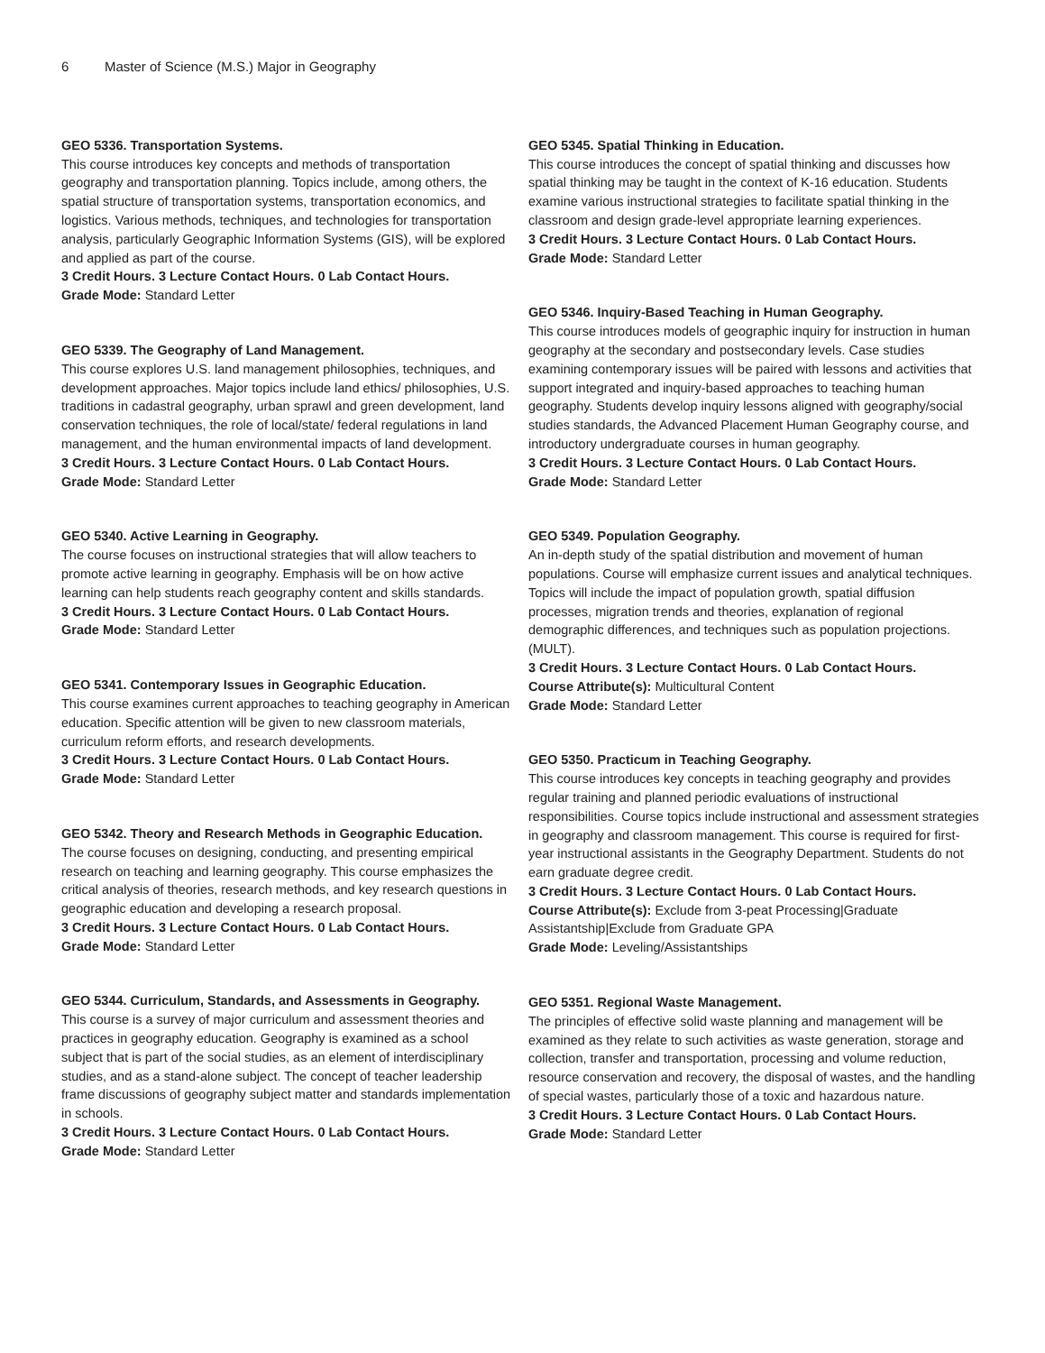6 Master of Science (M.S.) Major in Geography
GEO 5336. Transportation Systems.
This course introduces key concepts and methods of transportation geography and transportation planning. Topics include, among others, the spatial structure of transportation systems, transportation economics, and logistics. Various methods, techniques, and technologies for transportation analysis, particularly Geographic Information Systems (GIS), will be explored and applied as part of the course.
3 Credit Hours. 3 Lecture Contact Hours. 0 Lab Contact Hours.
Grade Mode: Standard Letter
GEO 5339. The Geography of Land Management.
This course explores U.S. land management philosophies, techniques, and development approaches. Major topics include land ethics/ philosophies, U.S. traditions in cadastral geography, urban sprawl and green development, land conservation techniques, the role of local/state/ federal regulations in land management, and the human environmental impacts of land development.
3 Credit Hours. 3 Lecture Contact Hours. 0 Lab Contact Hours.
Grade Mode: Standard Letter
GEO 5340. Active Learning in Geography.
The course focuses on instructional strategies that will allow teachers to promote active learning in geography. Emphasis will be on how active learning can help students reach geography content and skills standards.
3 Credit Hours. 3 Lecture Contact Hours. 0 Lab Contact Hours.
Grade Mode: Standard Letter
GEO 5341. Contemporary Issues in Geographic Education.
This course examines current approaches to teaching geography in American education. Specific attention will be given to new classroom materials, curriculum reform efforts, and research developments.
3 Credit Hours. 3 Lecture Contact Hours. 0 Lab Contact Hours.
Grade Mode: Standard Letter
GEO 5342. Theory and Research Methods in Geographic Education.
The course focuses on designing, conducting, and presenting empirical research on teaching and learning geography. This course emphasizes the critical analysis of theories, research methods, and key research questions in geographic education and developing a research proposal.
3 Credit Hours. 3 Lecture Contact Hours. 0 Lab Contact Hours.
Grade Mode: Standard Letter
GEO 5344. Curriculum, Standards, and Assessments in Geography.
This course is a survey of major curriculum and assessment theories and practices in geography education. Geography is examined as a school subject that is part of the social studies, as an element of interdisciplinary studies, and as a stand-alone subject. The concept of teacher leadership frame discussions of geography subject matter and standards implementation in schools.
3 Credit Hours. 3 Lecture Contact Hours. 0 Lab Contact Hours.
Grade Mode: Standard Letter
GEO 5345. Spatial Thinking in Education.
This course introduces the concept of spatial thinking and discusses how spatial thinking may be taught in the context of K-16 education. Students examine various instructional strategies to facilitate spatial thinking in the classroom and design grade-level appropriate learning experiences.
3 Credit Hours. 3 Lecture Contact Hours. 0 Lab Contact Hours.
Grade Mode: Standard Letter
GEO 5346. Inquiry-Based Teaching in Human Geography.
This course introduces models of geographic inquiry for instruction in human geography at the secondary and postsecondary levels. Case studies examining contemporary issues will be paired with lessons and activities that support integrated and inquiry-based approaches to teaching human geography. Students develop inquiry lessons aligned with geography/social studies standards, the Advanced Placement Human Geography course, and introductory undergraduate courses in human geography.
3 Credit Hours. 3 Lecture Contact Hours. 0 Lab Contact Hours.
Grade Mode: Standard Letter
GEO 5349. Population Geography.
An in-depth study of the spatial distribution and movement of human populations. Course will emphasize current issues and analytical techniques. Topics will include the impact of population growth, spatial diffusion processes, migration trends and theories, explanation of regional demographic differences, and techniques such as population projections. (MULT).
3 Credit Hours. 3 Lecture Contact Hours. 0 Lab Contact Hours.
Course Attribute(s): Multicultural Content
Grade Mode: Standard Letter
GEO 5350. Practicum in Teaching Geography.
This course introduces key concepts in teaching geography and provides regular training and planned periodic evaluations of instructional responsibilities. Course topics include instructional and assessment strategies in geography and classroom management. This course is required for first-year instructional assistants in the Geography Department. Students do not earn graduate degree credit.
3 Credit Hours. 3 Lecture Contact Hours. 0 Lab Contact Hours.
Course Attribute(s): Exclude from 3-peat Processing|Graduate Assistantship|Exclude from Graduate GPA
Grade Mode: Leveling/Assistantships
GEO 5351. Regional Waste Management.
The principles of effective solid waste planning and management will be examined as they relate to such activities as waste generation, storage and collection, transfer and transportation, processing and volume reduction, resource conservation and recovery, the disposal of wastes, and the handling of special wastes, particularly those of a toxic and hazardous nature.
3 Credit Hours. 3 Lecture Contact Hours. 0 Lab Contact Hours.
Grade Mode: Standard Letter